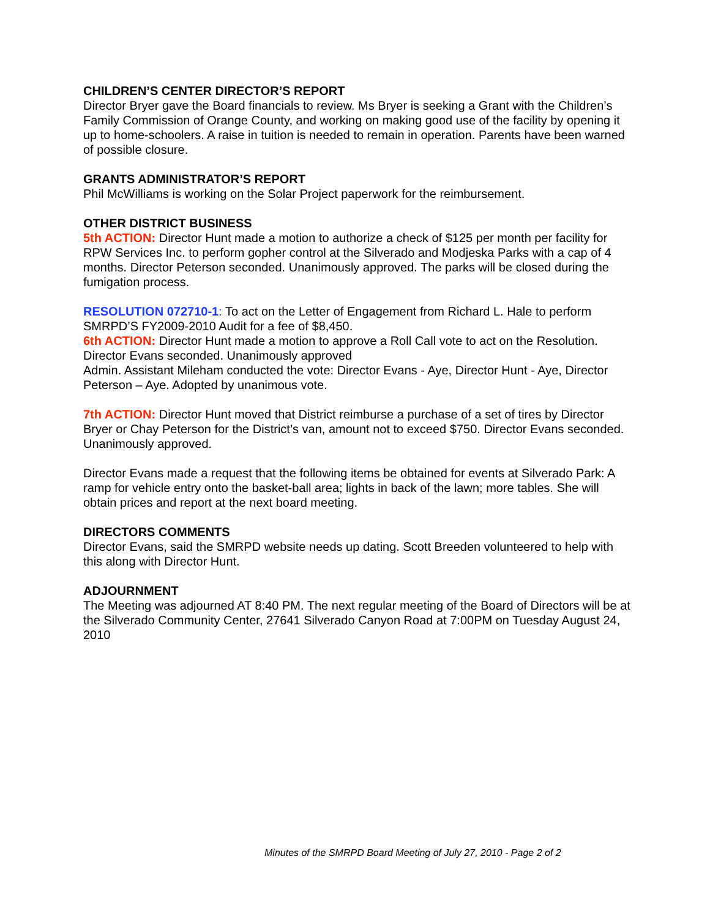CHILDREN’S CENTER DIRECTOR’S REPORT
Director Bryer gave the Board financials to review. Ms Bryer is seeking a Grant with the Children’s Family Commission of Orange County, and working on making good use of the facility by opening it up to home-schoolers. A raise in tuition is needed to remain in operation. Parents have been warned of possible closure.
GRANTS ADMINISTRATOR’S REPORT
Phil McWilliams is working on the Solar Project paperwork for the reimbursement.
OTHER DISTRICT BUSINESS
5th ACTION: Director Hunt made a motion to authorize a check of $125 per month per facility for RPW Services Inc. to perform gopher control at the Silverado and Modjeska Parks with a cap of 4 months. Director Peterson seconded. Unanimously approved. The parks will be closed during the fumigation process.
RESOLUTION 072710-1: To act on the Letter of Engagement from Richard L. Hale to perform SMRPD’S FY2009-2010 Audit for a fee of $8,450.
6th ACTION: Director Hunt made a motion to approve a Roll Call vote to act on the Resolution. Director Evans seconded. Unanimously approved
Admin. Assistant Mileham conducted the vote: Director Evans - Aye, Director Hunt - Aye, Director Peterson – Aye. Adopted by unanimous vote.
7th ACTION: Director Hunt moved that District reimburse a purchase of a set of tires by Director Bryer or Chay Peterson for the District’s van, amount not to exceed $750. Director Evans seconded. Unanimously approved.
Director Evans made a request that the following items be obtained for events at Silverado Park: A ramp for vehicle entry onto the basket-ball area; lights in back of the lawn; more tables. She will obtain prices and report at the next board meeting.
DIRECTORS COMMENTS
Director Evans, said the SMRPD website needs up dating. Scott Breeden volunteered to help with this along with Director Hunt.
ADJOURNMENT
The Meeting was adjourned AT 8:40 PM. The next regular meeting of the Board of Directors will be at the Silverado Community Center, 27641 Silverado Canyon Road at 7:00PM on Tuesday August 24, 2010
Minutes of the SMRPD Board Meeting of July 27, 2010 - Page 2 of 2